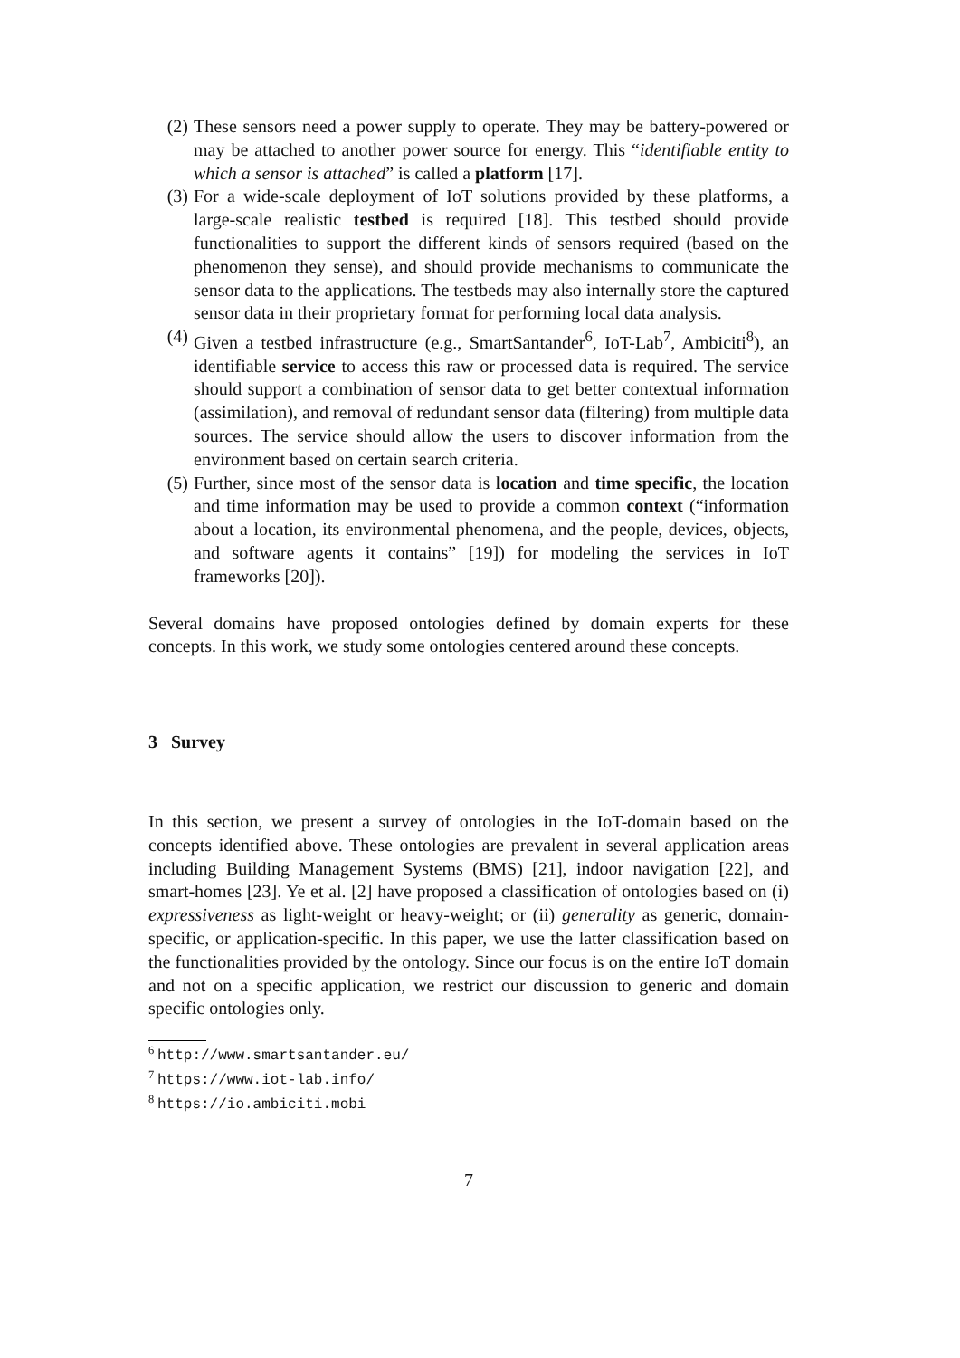(2) These sensors need a power supply to operate. They may be battery-powered or may be attached to another power source for energy. This “identifiable entity to which a sensor is attached” is called a platform [17].
(3) For a wide-scale deployment of IoT solutions provided by these platforms, a large-scale realistic testbed is required [18]. This testbed should provide functionalities to support the different kinds of sensors required (based on the phenomenon they sense), and should provide mechanisms to communicate the sensor data to the applications. The testbeds may also internally store the captured sensor data in their proprietary format for performing local data analysis.
(4) Given a testbed infrastructure (e.g., SmartSantander<sup>6</sup>, IoT-Lab<sup>7</sup>, Ambiciti<sup>8</sup>), an identifiable service to access this raw or processed data is required. The service should support a combination of sensor data to get better contextual information (assimilation), and removal of redundant sensor data (filtering) from multiple data sources. The service should allow the users to discover information from the environment based on certain search criteria.
(5) Further, since most of the sensor data is location and time specific, the location and time information may be used to provide a common context (“information about a location, its environmental phenomena, and the people, devices, objects, and software agents it contains” [19]) for modeling the services in IoT frameworks [20]).
Several domains have proposed ontologies defined by domain experts for these concepts. In this work, we study some ontologies centered around these concepts.
3 Survey
In this section, we present a survey of ontologies in the IoT-domain based on the concepts identified above. These ontologies are prevalent in several application areas including Building Management Systems (BMS) [21], indoor navigation [22], and smart-homes [23]. Ye et al. [2] have proposed a classification of ontologies based on (i) expressiveness as light-weight or heavy-weight; or (ii) generality as generic, domain-specific, or application-specific. In this paper, we use the latter classification based on the functionalities provided by the ontology. Since our focus is on the entire IoT domain and not on a specific application, we restrict our discussion to generic and domain specific ontologies only.
<sup>6</sup> http://www.smartsantander.eu/
<sup>7</sup> https://www.iot-lab.info/
<sup>8</sup> https://io.ambiciti.mobi
7